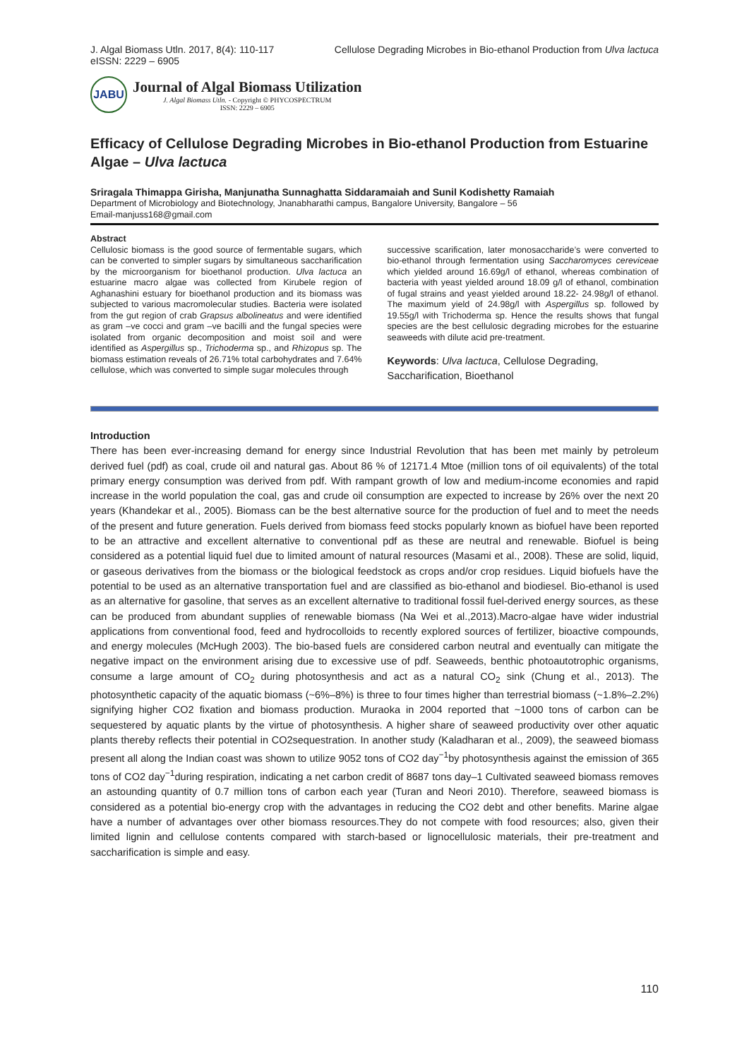J. Algal Biomass Utln. 2017, 8(4): 110-117
eISSN: 2229 – 6905
Cellulose Degrading Microbes in Bio-ethanol Production from Ulva lactuca
JABU
Journal of Algal Biomass Utilization
J. Algal Biomass Utln. - Copyright © PHYCOSPECTRUM
ISSN: 2229 – 6905
Efficacy of Cellulose Degrading Microbes in Bio-ethanol Production from Estuarine Algae – Ulva lactuca
Sriragala Thimappa Girisha, Manjunatha Sunnaghatta Siddaramaiah and Sunil Kodishetty Ramaiah
Department of Microbiology and Biotechnology, Jnanabharathi campus, Bangalore University, Bangalore – 56
Email-manjuss168@gmail.com
Abstract
Cellulosic biomass is the good source of fermentable sugars, which can be converted to simpler sugars by simultaneous saccharification by the microorganism for bioethanol production. Ulva lactuca an estuarine macro algae was collected from Kirubele region of Aghanashini estuary for bioethanol production and its biomass was subjected to various macromolecular studies. Bacteria were isolated from the gut region of crab Grapsus albolineatus and were identified as gram –ve cocci and gram –ve bacilli and the fungal species were isolated from organic decomposition and moist soil and were identified as Aspergillus sp., Trichoderma sp., and Rhizopus sp. The biomass estimation reveals of 26.71% total carbohydrates and 7.64% cellulose, which was converted to simple sugar molecules through
successive scarification, later monosaccharide’s were converted to bio-ethanol through fermentation using Saccharomyces cereviceae which yielded around 16.69g/l of ethanol, whereas combination of bacteria with yeast yielded around 18.09 g/l of ethanol, combination of fugal strains and yeast yielded around 18.22- 24.98g/l of ethanol. The maximum yield of 24.98g/l with Aspergillus sp. followed by 19.55g/l with Trichoderma sp. Hence the results shows that fungal species are the best cellulosic degrading microbes for the estuarine seaweeds with dilute acid pre-treatment.
Keywords: Ulva lactuca, Cellulose Degrading, Saccharification, Bioethanol
Introduction
There has been ever-increasing demand for energy since Industrial Revolution that has been met mainly by petroleum derived fuel (pdf) as coal, crude oil and natural gas. About 86 % of 12171.4 Mtoe (million tons of oil equivalents) of the total primary energy consumption was derived from pdf. With rampant growth of low and medium-income economies and rapid increase in the world population the coal, gas and crude oil consumption are expected to increase by 26% over the next 20 years (Khandekar et al., 2005). Biomass can be the best alternative source for the production of fuel and to meet the needs of the present and future generation. Fuels derived from biomass feed stocks popularly known as biofuel have been reported to be an attractive and excellent alternative to conventional pdf as these are neutral and renewable. Biofuel is being considered as a potential liquid fuel due to limited amount of natural resources (Masami et al., 2008). These are solid, liquid, or gaseous derivatives from the biomass or the biological feedstock as crops and/or crop residues. Liquid biofuels have the potential to be used as an alternative transportation fuel and are classified as bio-ethanol and biodiesel. Bio-ethanol is used as an alternative for gasoline, that serves as an excellent alternative to traditional fossil fuel-derived energy sources, as these can be produced from abundant supplies of renewable biomass (Na Wei et al.,2013).Macro-algae have wider industrial applications from conventional food, feed and hydrocolloids to recently explored sources of fertilizer, bioactive compounds, and energy molecules (McHugh 2003). The bio-based fuels are considered carbon neutral and eventually can mitigate the negative impact on the environment arising due to excessive use of pdf. Seaweeds, benthic photoautotrophic organisms, consume a large amount of CO<sub>2</sub> during photosynthesis and act as a natural CO<sub>2</sub> sink (Chung et al., 2013). The photosynthetic capacity of the aquatic biomass (~6%–8%) is three to four times higher than terrestrial biomass (~1.8%–2.2%) signifying higher CO2 fixation and biomass production. Muraoka in 2004 reported that ~1000 tons of carbon can be sequestered by aquatic plants by the virtue of photosynthesis. A higher share of seaweed productivity over other aquatic plants thereby reflects their potential in CO2sequestration. In another study (Kaladharan et al., 2009), the seaweed biomass present all along the Indian coast was shown to utilize 9052 tons of CO2 day<sup>−1</sup>by photosynthesis against the emission of 365 tons of CO2 day<sup>−1</sup>during respiration, indicating a net carbon credit of 8687 tons day–1 Cultivated seaweed biomass removes an astounding quantity of 0.7 million tons of carbon each year (Turan and Neori 2010). Therefore, seaweed biomass is considered as a potential bio-energy crop with the advantages in reducing the CO2 debt and other benefits. Marine algae have a number of advantages over other biomass resources.They do not compete with food resources; also, given their limited lignin and cellulose contents compared with starch-based or lignocellulosic materials, their pre-treatment and saccharification is simple and easy.
110